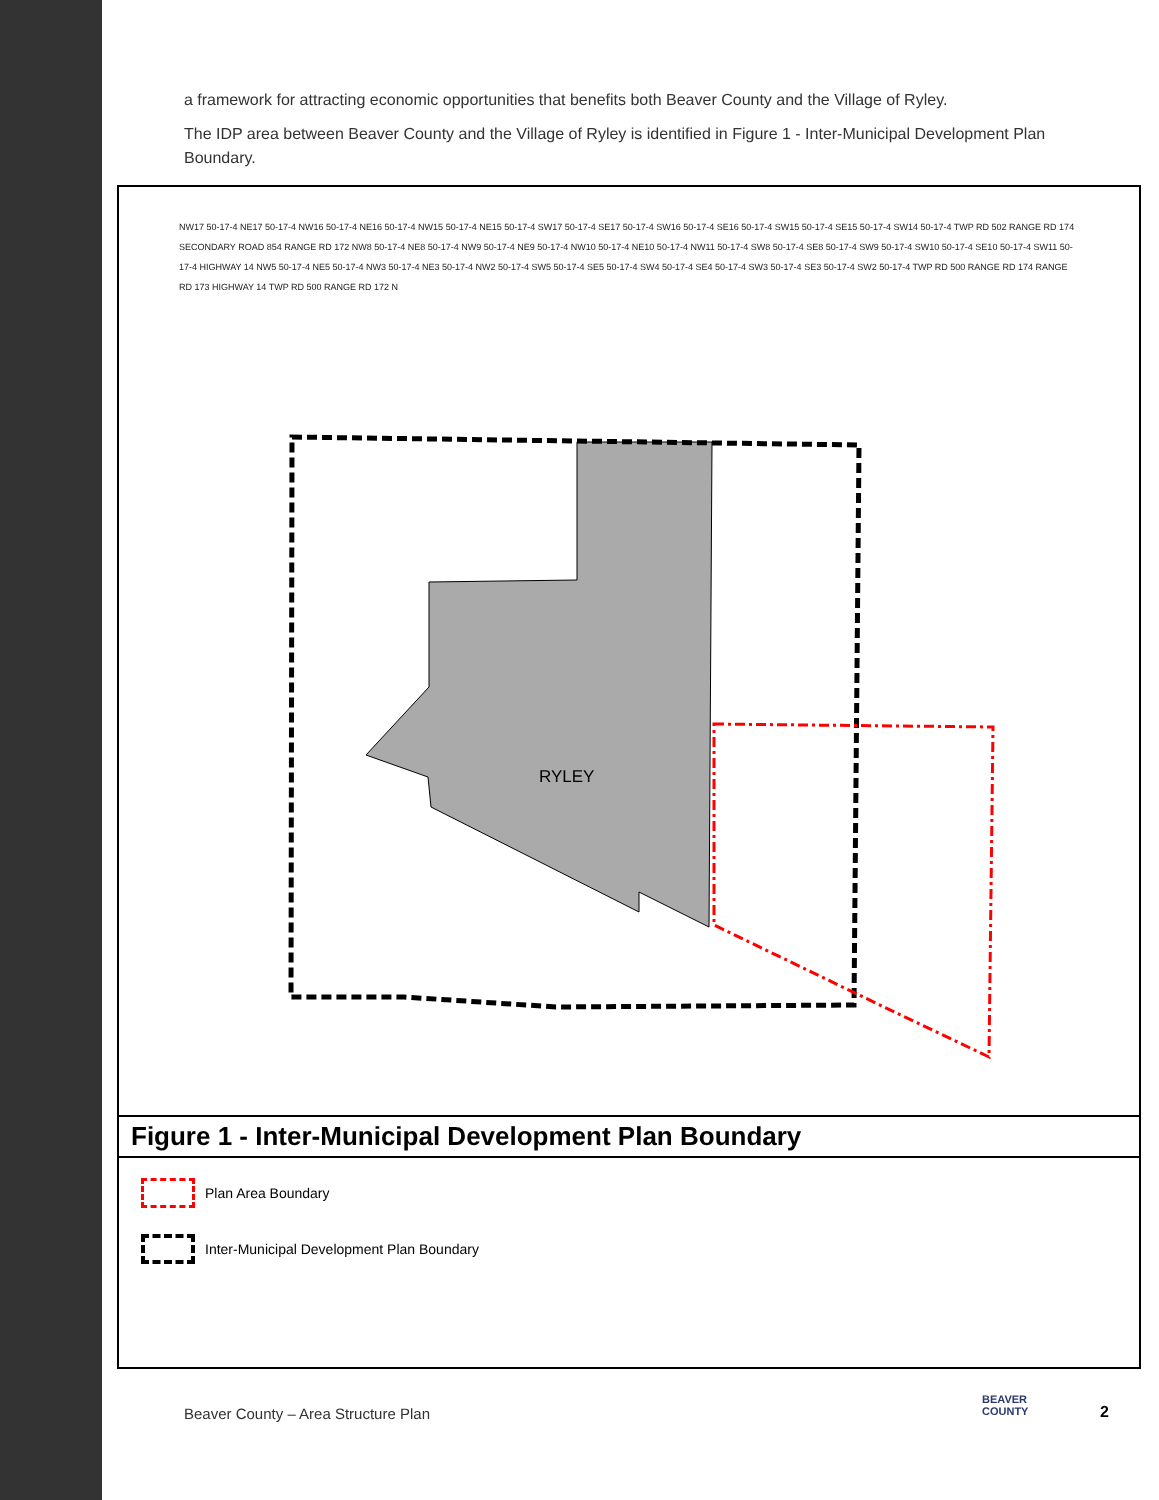a framework for attracting economic opportunities that benefits both Beaver County and the Village of Ryley.
The IDP area between Beaver County and the Village of Ryley is identified in Figure 1 - Inter-Municipal Development Plan Boundary.
RYLEY
NW17 50-17-4 NE17 50-17-4 NW16 50-17-4 NE16 50-17-4 NW15 50-17-4 NE15 50-17-4 SW17 50-17-4 SE17 50-17-4 SW16 50-17-4 SE16 50-17-4 SW15 50-17-4 SE15 50-17-4 SW14 50-17-4 TWP RD 502 RANGE RD 174 SECONDARY ROAD 854 RANGE RD 172 NW8 50-17-4 NE8 50-17-4 NW9 50-17-4 NE9 50-17-4 NW10 50-17-4 NE10 50-17-4 NW11 50-17-4 SW8 50-17-4 SE8 50-17-4 SW9 50-17-4 SW10 50-17-4 SE10 50-17-4 SW11 50-17-4 HIGHWAY 14 NW5 50-17-4 NE5 50-17-4 NW3 50-17-4 NE3 50-17-4 NW2 50-17-4 SW5 50-17-4 SE5 50-17-4 SW4 50-17-4 SE4 50-17-4 SW3 50-17-4 SE3 50-17-4 SW2 50-17-4 TWP RD 500 RANGE RD 174 RANGE RD 173 HIGHWAY 14 TWP RD 500 RANGE RD 172 N
Figure 1 - Inter-Municipal Development Plan Boundary
Plan Area Boundary
Inter-Municipal Development Plan Boundary
Beaver County – Area Structure Plan
BEAVER
COUNTY
2